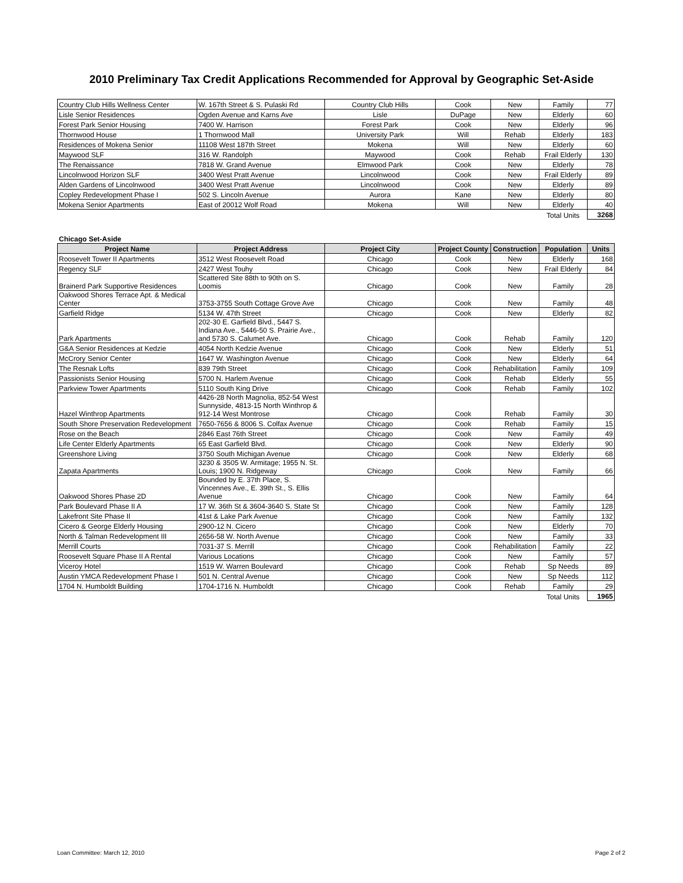2010 Preliminary Tax Credit Applications Recommended for Approval by Geographic Set-Aside
| Country Club Hills Wellness Center | W. 167th Street & S. Pulaski Rd | Country Club Hills | Cook | New | Family | 77 |
| Lisle Senior Residences | Ogden Avenue and Karns Ave | Lisle | DuPage | New | Elderly | 60 |
| Forest Park Senior Housing | 7400 W. Harrison | Forest Park | Cook | New | Elderly | 96 |
| Thornwood House | 1 Thornwood Mall | University Park | Will | Rehab | Elderly | 183 |
| Residences of Mokena Senior | 11108 West 187th Street | Mokena | Will | New | Elderly | 60 |
| Maywood SLF | 316 W. Randolph | Maywood | Cook | Rehab | Frail Elderly | 130 |
| The Renaissance | 7818 W. Grand Avenue | Elmwood Park | Cook | New | Elderly | 78 |
| Lincolnwood Horizon SLF | 3400 West Pratt Avenue | Lincolnwood | Cook | New | Frail Elderly | 89 |
| Alden Gardens of Lincolnwood | 3400 West Pratt Avenue | Lincolnwood | Cook | New | Elderly | 89 |
| Copley Redevelopment Phase I | 502 S. Lincoln Avenue | Aurora | Kane | New | Elderly | 80 |
| Mokena Senior Apartments | East of 20012 Wolf Road | Mokena | Will | New | Elderly | 40 |
| | | | | | Total Units | 3268 |
Chicago Set-Aside
| Project Name | Project Address | Project City | Project County | Construction | Population | Units |
| --- | --- | --- | --- | --- | --- | --- |
| Roosevelt Tower II Apartments | 3512 West Roosevelt Road | Chicago | Cook | New | Elderly | 168 |
| Regency SLF | 2427 West Touhy | Chicago | Cook | New | Frail Elderly | 84 |
| Brainerd Park Supportive Residences | Scattered Site 88th to 90th on S. Loomis | Chicago | Cook | New | Family | 28 |
| Oakwood Shores Terrace Apt. & Medical Center | 3753-3755 South Cottage Grove Ave | Chicago | Cook | New | Family | 48 |
| Garfield Ridge | 5134 W. 47th Street | Chicago | Cook | New | Elderly | 82 |
| Park Apartments | 202-30 E. Garfield Blvd., 5447 S. Indiana Ave., 5446-50 S. Prairie Ave., and 5730 S. Calumet Ave. | Chicago | Cook | Rehab | Family | 120 |
| G&A Senior Residences at Kedzie | 4054 North Kedzie Avenue | Chicago | Cook | New | Elderly | 51 |
| McCrory Senior Center | 1647 W. Washington Avenue | Chicago | Cook | New | Elderly | 64 |
| The Resnak Lofts | 839 79th Street | Chicago | Cook | Rehabilitation | Family | 109 |
| Passionists Senior Housing | 5700 N. Harlem Avenue | Chicago | Cook | Rehab | Elderly | 55 |
| Parkview Tower Apartments | 5110 South King Drive | Chicago | Cook | Rehab | Family | 102 |
| Hazel Winthrop Apartments | 4426-28 North Magnolia, 852-54 West Sunnyside, 4813-15 North Winthrop & 912-14 West Montrose | Chicago | Cook | Rehab | Family | 30 |
| South Shore Preservation Redevelopment | 7650-7656 & 8006 S. Colfax Avenue | Chicago | Cook | Rehab | Family | 15 |
| Rose on the Beach | 2846 East 76th Street | Chicago | Cook | New | Family | 49 |
| Life Center Elderly Apartments | 65 East Garfield Blvd. | Chicago | Cook | New | Elderly | 90 |
| Greenshore Living | 3750 South Michigan Avenue | Chicago | Cook | New | Elderly | 68 |
| Zapata Apartments | 3230 & 3505 W. Armitage; 1955 N. St. Louis; 1900 N. Ridgeway | Chicago | Cook | New | Family | 66 |
| Oakwood Shores Phase 2D | Bounded by E. 37th Place, S. Vincennes Ave., E. 39th St., S. Ellis Avenue | Chicago | Cook | New | Family | 64 |
| Park Boulevard Phase II A | 17 W. 36th St & 3604-3640 S. State St | Chicago | Cook | New | Family | 128 |
| Lakefront Site Phase II | 41st & Lake Park Avenue | Chicago | Cook | New | Family | 132 |
| Cicero & George Elderly Housing | 2900-12 N. Cicero | Chicago | Cook | New | Elderly | 70 |
| North & Talman Redevelopment III | 2656-58 W. North Avenue | Chicago | Cook | New | Family | 33 |
| Merrill Courts | 7031-37 S. Merrill | Chicago | Cook | Rehabilitation | Family | 22 |
| Roosevelt Square Phase II A Rental | Various Locations | Chicago | Cook | New | Family | 57 |
| Viceroy Hotel | 1519 W. Warren Boulevard | Chicago | Cook | Rehab | Sp Needs | 89 |
| Austin YMCA Redevelopment Phase I | 501 N. Central Avenue | Chicago | Cook | New | Sp Needs | 112 |
| 1704 N. Humboldt Building | 1704-1716 N. Humboldt | Chicago | Cook | Rehab | Family | 29 |
| | | | | | Total Units | 1965 |
Loan Committee: March 12, 2010 Page 2 of 2